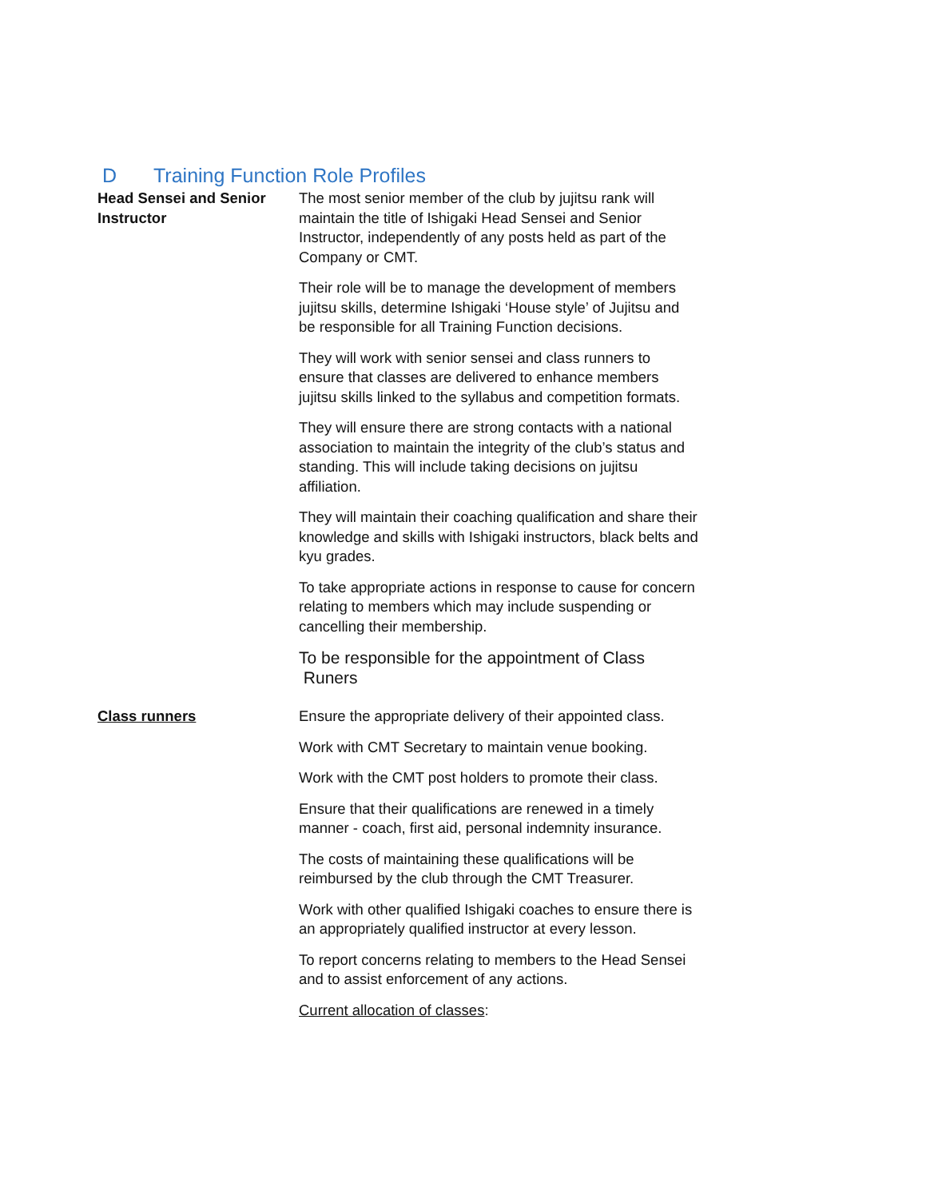D Training Function Role Profiles
| Head Sensei and Senior Instructor | The most senior member of the club by jujitsu rank will maintain the title of Ishigaki Head Sensei and Senior Instructor, independently of any posts held as part of the Company or CMT. Their role will be to manage the development of members jujitsu skills, determine Ishigaki ‘House style’ of Jujitsu and be responsible for all Training Function decisions. They will work with senior sensei and class runners to ensure that classes are delivered to enhance members jujitsu skills linked to the syllabus and competition formats. They will ensure there are strong contacts with a national association to maintain the integrity of the club’s status and standing. This will include taking decisions on jujitsu affiliation. They will maintain their coaching qualification and share their knowledge and skills with Ishigaki instructors, black belts and kyu grades. To take appropriate actions in response to cause for concern relating to members which may include suspending or cancelling their membership. To be responsible for the appointment of Class Runers |
| Class runners | Ensure the appropriate delivery of their appointed class. Work with CMT Secretary to maintain venue booking. Work with the CMT post holders to promote their class. Ensure that their qualifications are renewed in a timely manner - coach, first aid, personal indemnity insurance. The costs of maintaining these qualifications will be reimbursed by the club through the CMT Treasurer. Work with other qualified Ishigaki coaches to ensure there is an appropriately qualified instructor at every lesson. To report concerns relating to members to the Head Sensei and to assist enforcement of any actions. Current allocation of classes : |